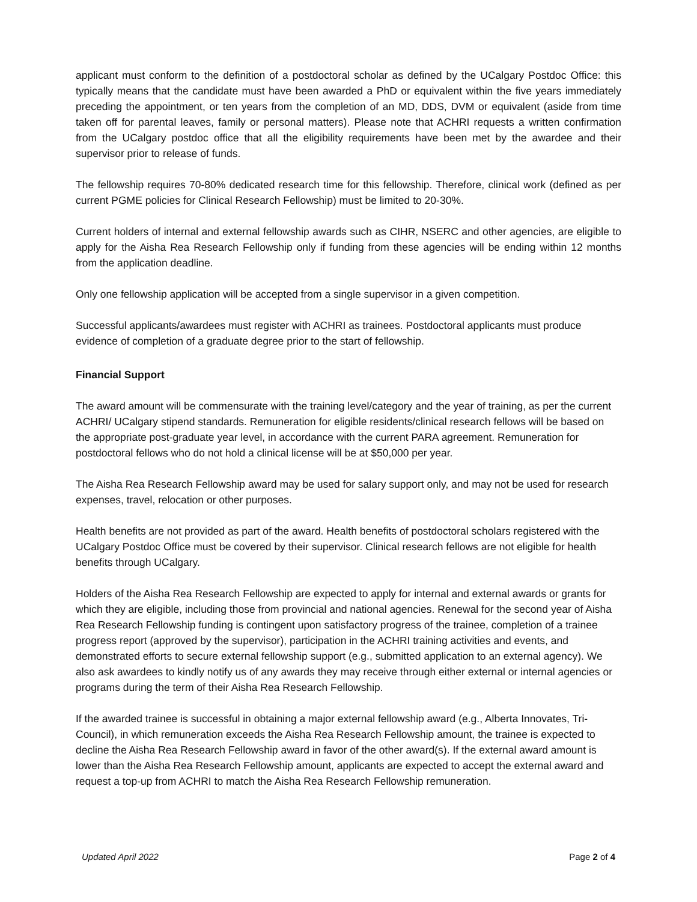applicant must conform to the definition of a postdoctoral scholar as defined by the UCalgary Postdoc Office: this typically means that the candidate must have been awarded a PhD or equivalent within the five years immediately preceding the appointment, or ten years from the completion of an MD, DDS, DVM or equivalent (aside from time taken off for parental leaves, family or personal matters). Please note that ACHRI requests a written confirmation from the UCalgary postdoc office that all the eligibility requirements have been met by the awardee and their supervisor prior to release of funds.
The fellowship requires 70-80% dedicated research time for this fellowship. Therefore, clinical work (defined as per current PGME policies for Clinical Research Fellowship) must be limited to 20-30%.
Current holders of internal and external fellowship awards such as CIHR, NSERC and other agencies, are eligible to apply for the Aisha Rea Research Fellowship only if funding from these agencies will be ending within 12 months from the application deadline.
Only one fellowship application will be accepted from a single supervisor in a given competition.
Successful applicants/awardees must register with ACHRI as trainees. Postdoctoral applicants must produce evidence of completion of a graduate degree prior to the start of fellowship.
Financial Support
The award amount will be commensurate with the training level/category and the year of training, as per the current ACHRI/ UCalgary stipend standards. Remuneration for eligible residents/clinical research fellows will be based on the appropriate post-graduate year level, in accordance with the current PARA agreement. Remuneration for postdoctoral fellows who do not hold a clinical license will be at $50,000 per year.
The Aisha Rea Research Fellowship award may be used for salary support only, and may not be used for research expenses, travel, relocation or other purposes.
Health benefits are not provided as part of the award. Health benefits of postdoctoral scholars registered with the UCalgary Postdoc Office must be covered by their supervisor. Clinical research fellows are not eligible for health benefits through UCalgary.
Holders of the Aisha Rea Research Fellowship are expected to apply for internal and external awards or grants for which they are eligible, including those from provincial and national agencies. Renewal for the second year of Aisha Rea Research Fellowship funding is contingent upon satisfactory progress of the trainee, completion of a trainee progress report (approved by the supervisor), participation in the ACHRI training activities and events, and demonstrated efforts to secure external fellowship support (e.g., submitted application to an external agency). We also ask awardees to kindly notify us of any awards they may receive through either external or internal agencies or programs during the term of their Aisha Rea Research Fellowship.
If the awarded trainee is successful in obtaining a major external fellowship award (e.g., Alberta Innovates, Tri-Council), in which remuneration exceeds the Aisha Rea Research Fellowship amount, the trainee is expected to decline the Aisha Rea Research Fellowship award in favor of the other award(s). If the external award amount is lower than the Aisha Rea Research Fellowship amount, applicants are expected to accept the external award and request a top-up from ACHRI to match the Aisha Rea Research Fellowship remuneration.
Updated April 2022 Page 2 of 4